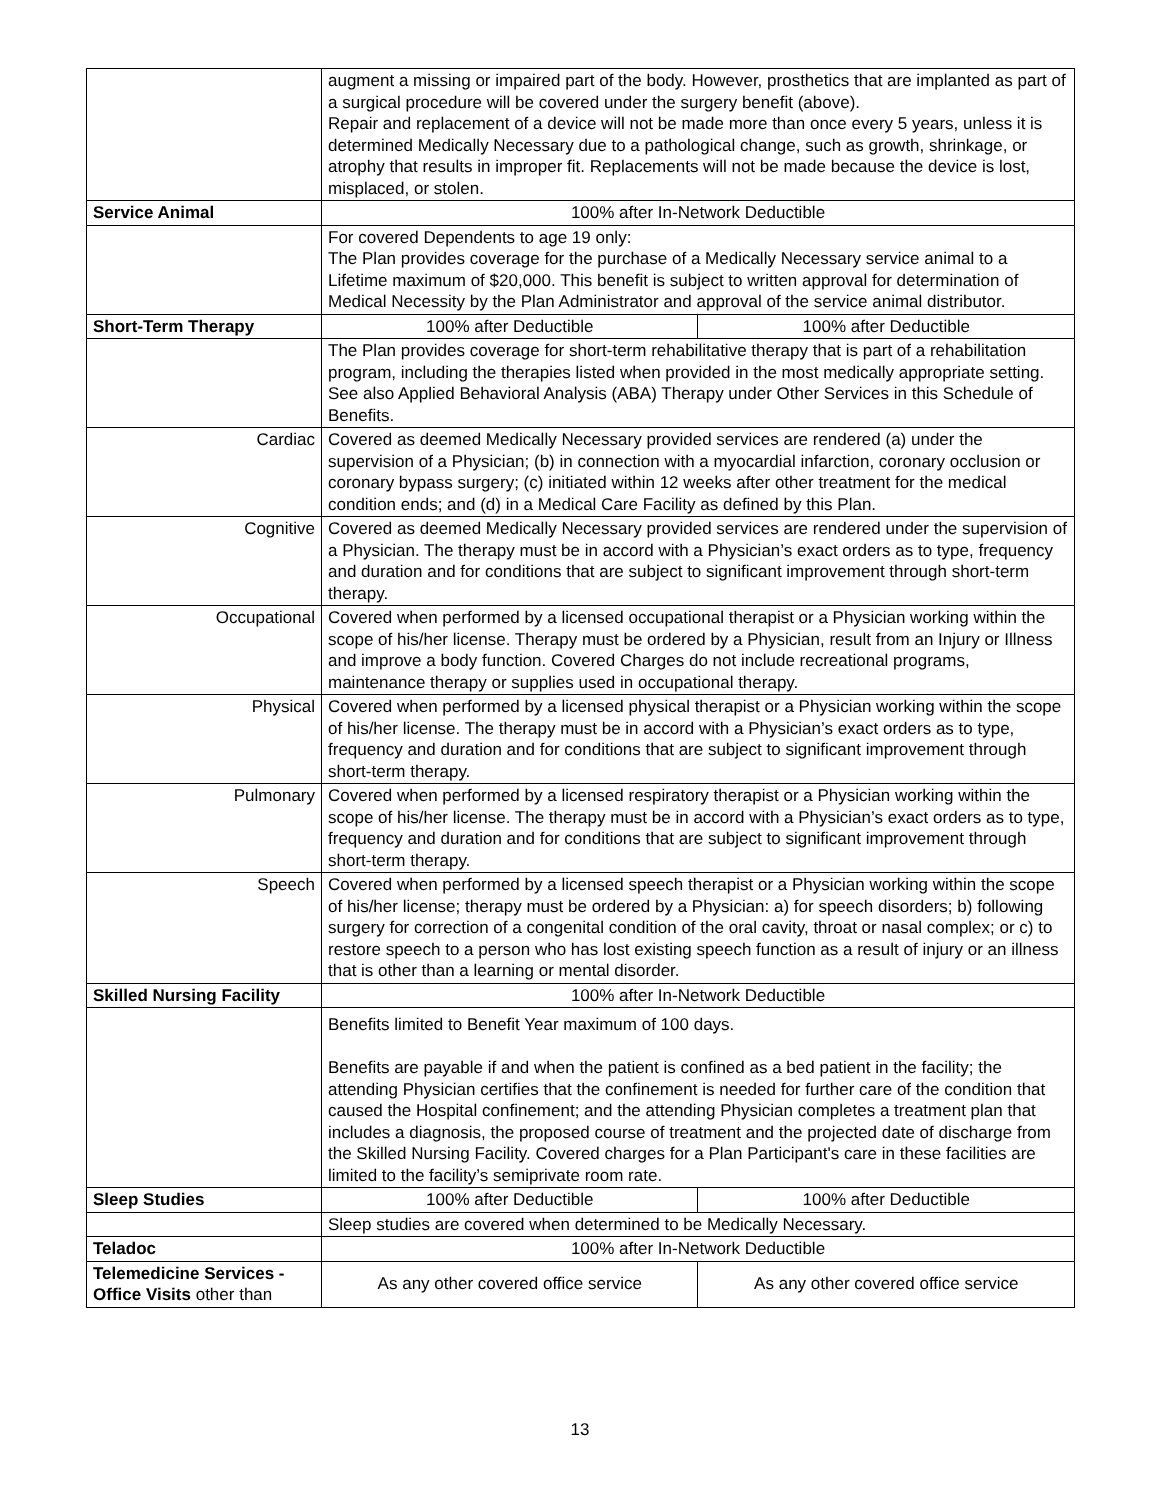| | augment a missing or impaired part of the body. However, prosthetics that are implanted as part of a surgical procedure will be covered under the surgery benefit (above). Repair and replacement of a device will not be made more than once every 5 years, unless it is determined Medically Necessary due to a pathological change, such as growth, shrinkage, or atrophy that results in improper fit. Replacements will not be made because the device is lost, misplaced, or stolen. | |
| Service Animal | 100% after In-Network Deductible | |
| | For covered Dependents to age 19 only: The Plan provides coverage for the purchase of a Medically Necessary service animal to a Lifetime maximum of $20,000. This benefit is subject to written approval for determination of Medical Necessity by the Plan Administrator and approval of the service animal distributor. | |
| Short-Term Therapy | 100% after Deductible | 100% after Deductible |
| | The Plan provides coverage for short-term rehabilitative therapy that is part of a rehabilitation program, including the therapies listed when provided in the most medically appropriate setting. See also Applied Behavioral Analysis (ABA) Therapy under Other Services in this Schedule of Benefits. | |
| Cardiac | Covered as deemed Medically Necessary provided services are rendered (a) under the supervision of a Physician; (b) in connection with a myocardial infarction, coronary occlusion or coronary bypass surgery; (c) initiated within 12 weeks after other treatment for the medical condition ends; and (d) in a Medical Care Facility as defined by this Plan. | |
| Cognitive | Covered as deemed Medically Necessary provided services are rendered under the supervision of a Physician. The therapy must be in accord with a Physician’s exact orders as to type, frequency and duration and for conditions that are subject to significant improvement through short-term therapy. | |
| Occupational | Covered when performed by a licensed occupational therapist or a Physician working within the scope of his/her license. Therapy must be ordered by a Physician, result from an Injury or Illness and improve a body function. Covered Charges do not include recreational programs, maintenance therapy or supplies used in occupational therapy. | |
| Physical | Covered when performed by a licensed physical therapist or a Physician working within the scope of his/her license. The therapy must be in accord with a Physician’s exact orders as to type, frequency and duration and for conditions that are subject to significant improvement through short-term therapy. | |
| Pulmonary | Covered when performed by a licensed respiratory therapist or a Physician working within the scope of his/her license. The therapy must be in accord with a Physician’s exact orders as to type, frequency and duration and for conditions that are subject to significant improvement through short-term therapy. | |
| Speech | Covered when performed by a licensed speech therapist or a Physician working within the scope of his/her license; therapy must be ordered by a Physician: a) for speech disorders; b) following surgery for correction of a congenital condition of the oral cavity, throat or nasal complex; or c) to restore speech to a person who has lost existing speech function as a result of injury or an illness that is other than a learning or mental disorder. | |
| Skilled Nursing Facility | 100% after In-Network Deductible | |
| | Benefits limited to Benefit Year maximum of 100 days. Benefits are payable if and when the patient is confined as a bed patient in the facility; the attending Physician certifies that the confinement is needed for further care of the condition that caused the Hospital confinement; and the attending Physician completes a treatment plan that includes a diagnosis, the proposed course of treatment and the projected date of discharge from the Skilled Nursing Facility. Covered charges for a Plan Participant's care in these facilities are limited to the facility’s semiprivate room rate. | |
| Sleep Studies | 100% after Deductible | 100% after Deductible |
| | Sleep studies are covered when determined to be Medically Necessary. | |
| Teladoc | 100% after In-Network Deductible | |
| Telemedicine Services - Office Visits other than | As any other covered office service | As any other covered office service |
13